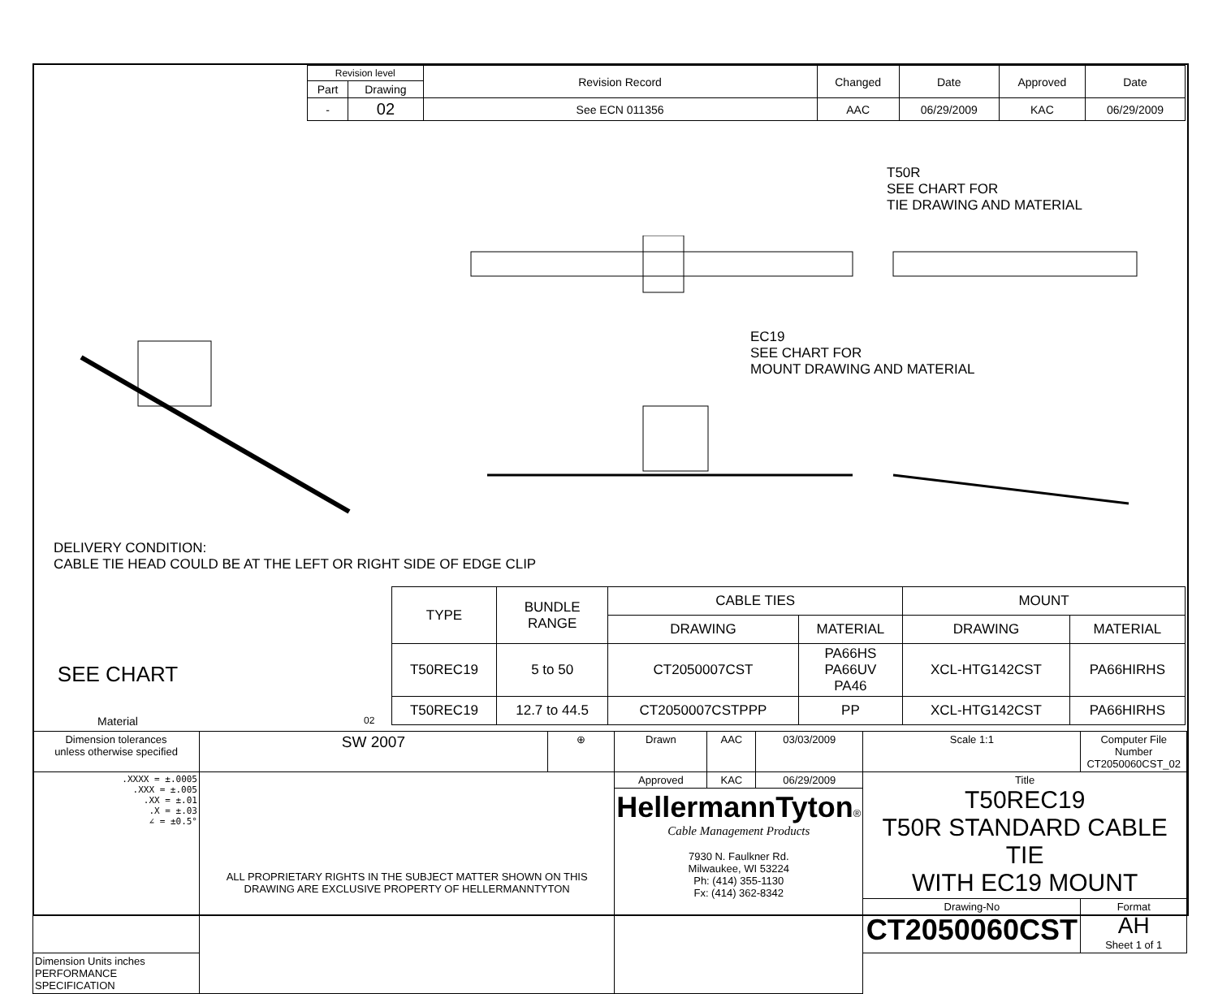| Revision level | | Revision Record | Changed | Date | Approved | Date |
| Part | Drawing | | | | | |
| - | 02 | See ECN 011356 | AAC | 06/29/2009 | KAC | 06/29/2009 |
T50R
SEE CHART FOR
TIE DRAWING AND MATERIAL
EC19
SEE CHART FOR
MOUNT DRAWING AND MATERIAL
DELIVERY CONDITION:
CABLE TIE HEAD COULD BE AT THE LEFT OR RIGHT SIDE OF EDGE CLIP
| TYPE | BUNDLE RANGE | CABLE TIES | | MOUNT | |
| | | DRAWING | MATERIAL | DRAWING | MATERIAL |
| T50REC19 | 5 to 50 | CT2050007CST | PA66HS PA66UV PA46 | XCL-HTG142CST | PA66HIRHS |
| T50REC19 | 12.7 to 44.5 | CT2050007CSTPPP | PP | XCL-HTG142CST | PA66HIRHS |
SEE CHART
Material 02
| Dimension tolerances unless otherwise specified | SW 2007 | ⊕ | Drawn | AAC | 03/03/2009 | Scale 1:1 | Computer File Number CT2050060CST_02 | |
| .XXXX = ±.0005 .XXX = ±.005 .XX = ±.01 .X = ±.03 ∠ = ±0.5° | ALL PROPRIETARY RIGHTS IN THE SUBJECT MATTER SHOWN ON THIS DRAWING ARE EXCLUSIVE PROPERTY OF HELLERMANNTYTON | | Approved | KAC | 06/29/2009 | Title T50REC19 T50R STANDARD CABLE TIE WITH EC19 MOUNT | | |
| | | | HellermannTyton ® Cable Management Products 7930 N. Faulkner Rd. Milwaukee, WI 53224 Ph: (414) 355-1130 Fx: (414) 362-8342 | | | | | |
| | | | | | | Drawing-No CT2050060CST | | Format AH Sheet 1 of 1 |
| Dimension Units inches PERFORMANCE SPECIFICATION | | | | | | | | |